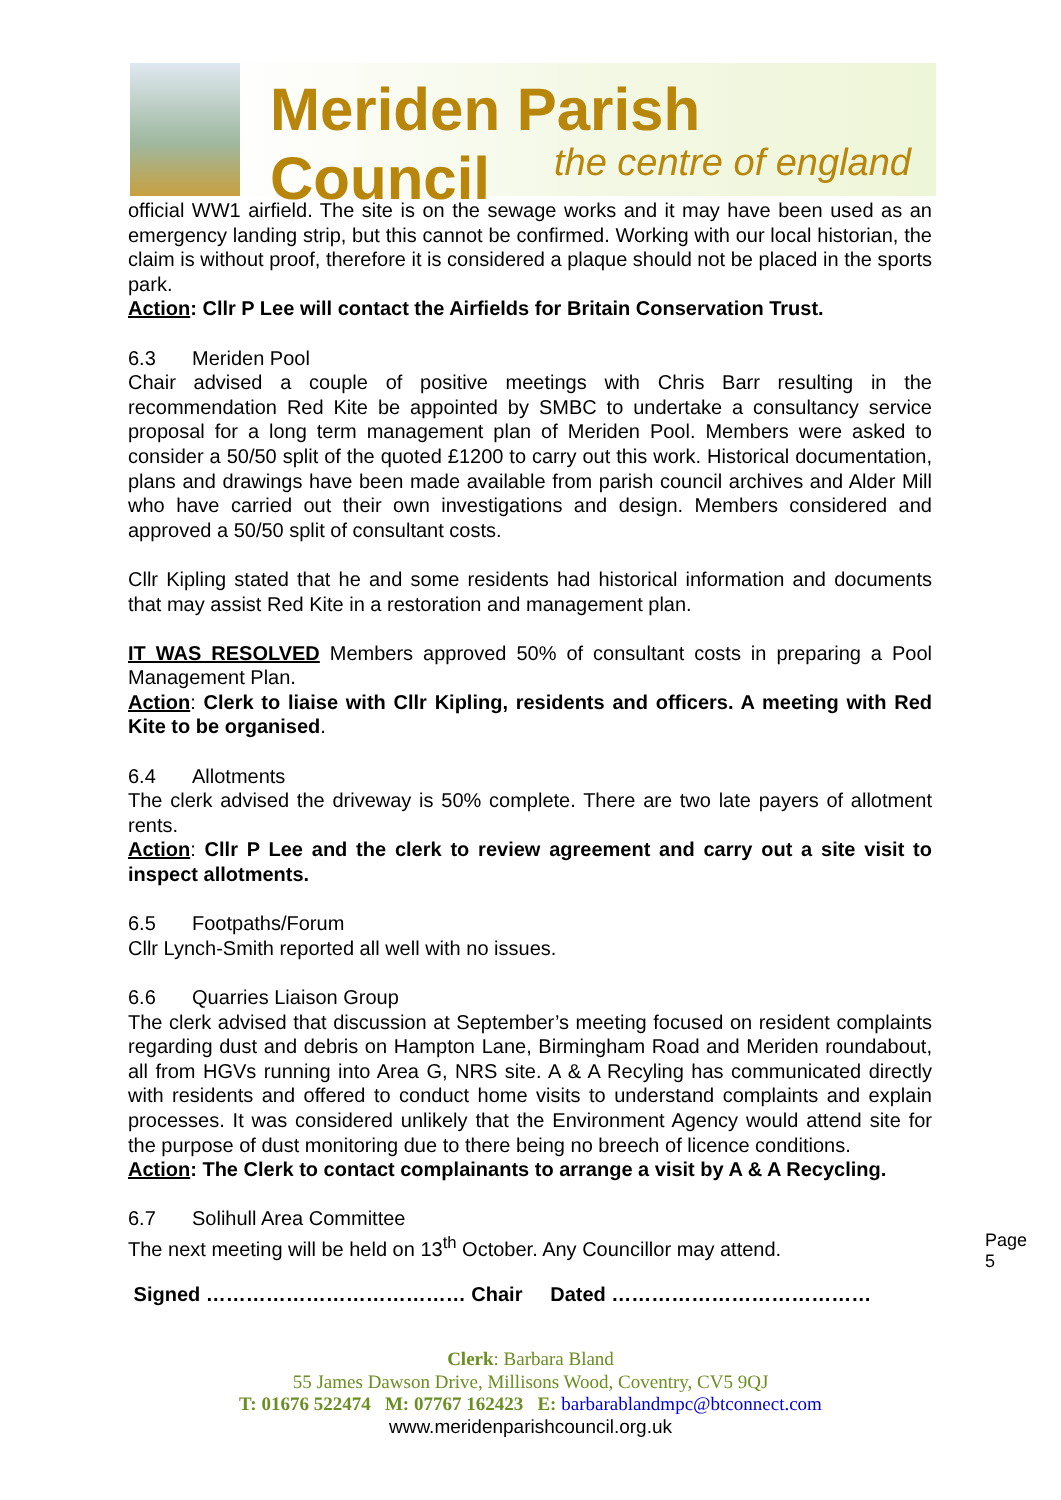Meriden Parish Council
the centre of england
official WW1 airfield. The site is on the sewage works and it may have been used as an emergency landing strip, but this cannot be confirmed. Working with our local historian, the claim is without proof, therefore it is considered a plaque should not be placed in the sports park.
Action: Cllr P Lee will contact the Airfields for Britain Conservation Trust.
6.3 Meriden Pool
Chair advised a couple of positive meetings with Chris Barr resulting in the recommendation Red Kite be appointed by SMBC to undertake a consultancy service proposal for a long term management plan of Meriden Pool. Members were asked to consider a 50/50 split of the quoted £1200 to carry out this work. Historical documentation, plans and drawings have been made available from parish council archives and Alder Mill who have carried out their own investigations and design. Members considered and approved a 50/50 split of consultant costs.
Cllr Kipling stated that he and some residents had historical information and documents that may assist Red Kite in a restoration and management plan.
IT WAS RESOLVED Members approved 50% of consultant costs in preparing a Pool Management Plan.
Action: Clerk to liaise with Cllr Kipling, residents and officers. A meeting with Red Kite to be organised.
6.4 Allotments
The clerk advised the driveway is 50% complete. There are two late payers of allotment rents.
Action: Cllr P Lee and the clerk to review agreement and carry out a site visit to inspect allotments.
6.5 Footpaths/Forum
Cllr Lynch-Smith reported all well with no issues.
6.6 Quarries Liaison Group
The clerk advised that discussion at September’s meeting focused on resident complaints regarding dust and debris on Hampton Lane, Birmingham Road and Meriden roundabout, all from HGVs running into Area G, NRS site. A & A Recyling has communicated directly with residents and offered to conduct home visits to understand complaints and explain processes. It was considered unlikely that the Environment Agency would attend site for the purpose of dust monitoring due to there being no breech of licence conditions.
Action: The Clerk to contact complainants to arrange a visit by A & A Recycling.
6.7 Solihull Area Committee
The next meeting will be held on 13<sup>th</sup> October. Any Councillor may attend.
Signed ………………………………… Chair Dated …………………………………
Page 5
Clerk: Barbara Bland
55 James Dawson Drive, Millisons Wood, Coventry, CV5 9QJ
T: 01676 522474 M: 07767 162423 E: barbarablandmpc@btconnect.com
www.meridenparishcouncil.org.uk